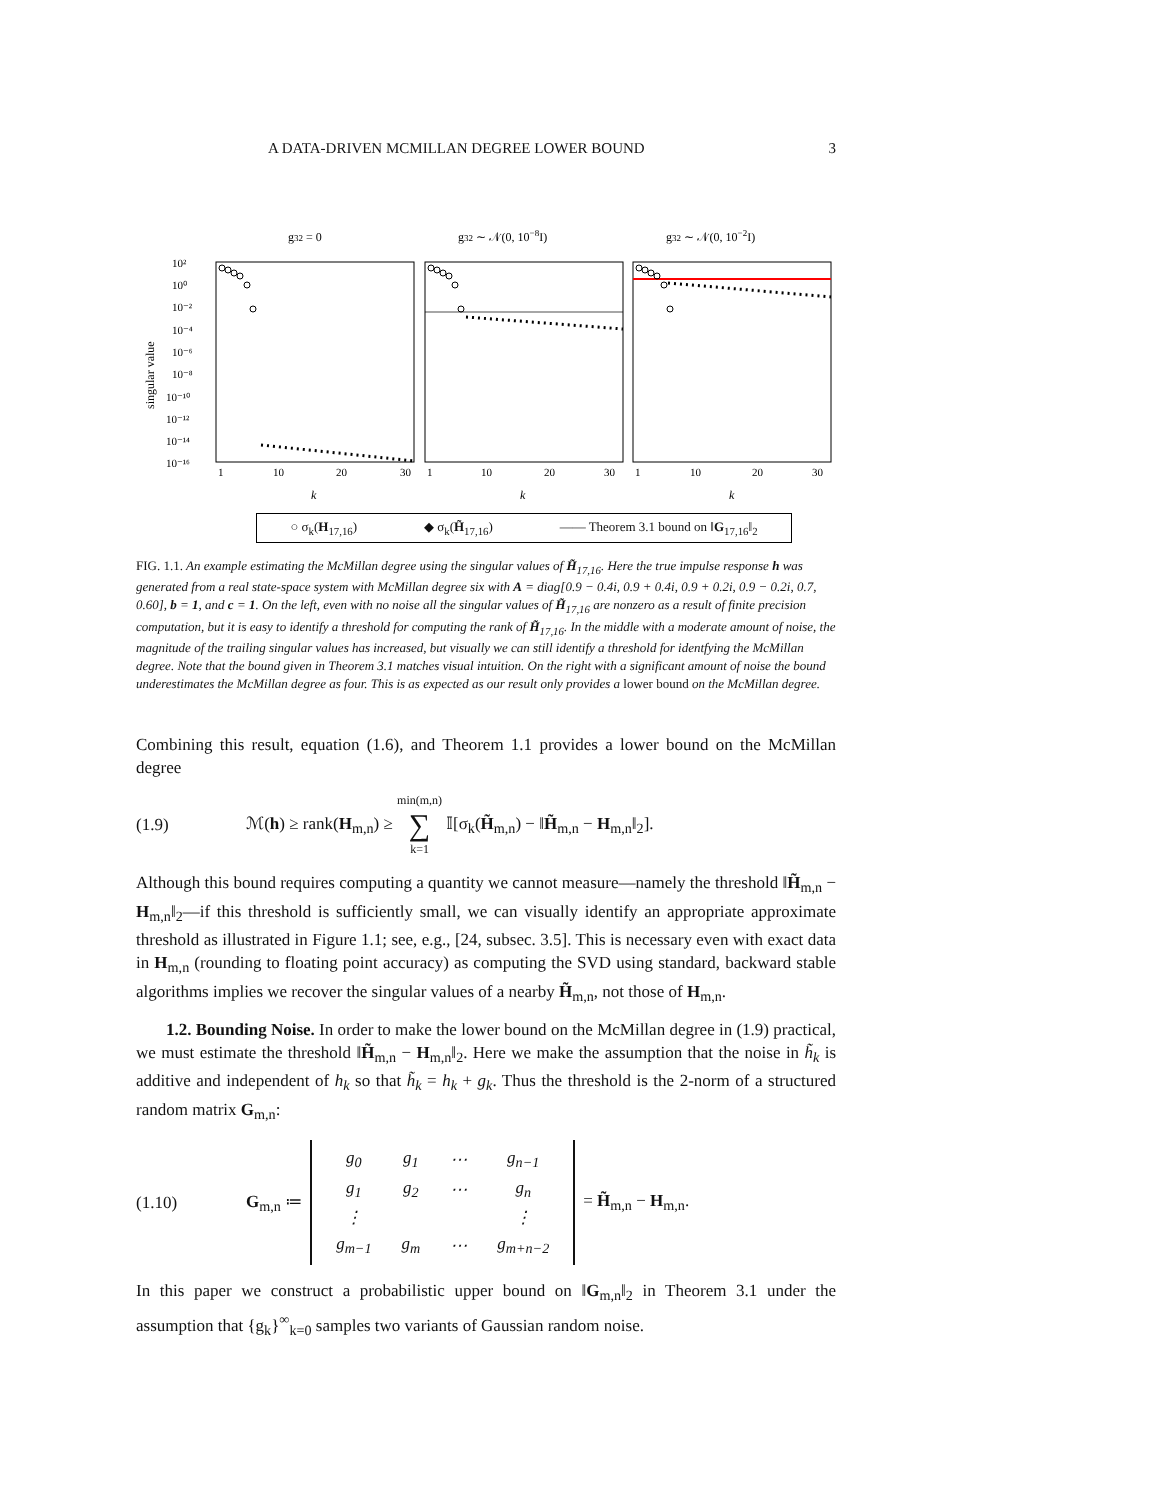A DATA-DRIVEN MCMILLAN DEGREE LOWER BOUND 3
g32 = 0
g32 ∼ 𝒩(0, 10−8I)
g32 ∼ 𝒩(0, 10−2I)
singular value
10²
10⁰
10⁻²
10⁻⁴
10⁻⁶
10⁻⁸
10⁻¹⁰
10⁻¹²
10⁻¹⁴
10⁻¹⁶
1
10
20
30
1
10
20
30
1
10
20
30
k
k
k
○ σ<sub>k</sub>(H<sub>17,16</sub>) ◆ σ<sub>k</sub>(H̃<sub>17,16</sub>) —— Theorem 3.1 bound on ‖G<sub>17,16</sub>‖<sub>2</sub>
FIG. 1.1. An example estimating the McMillan degree using the singular values of H̃<sub>17,16</sub>. Here the true impulse response h was generated from a real state-space system with McMillan degree six with A = diag[0.9 − 0.4i, 0.9 + 0.4i, 0.9 + 0.2i, 0.9 − 0.2i, 0.7, 0.60], b = 1, and c = 1. On the left, even with no noise all the singular values of H̃<sub>17,16</sub> are nonzero as a result of finite precision computation, but it is easy to identify a threshold for computing the rank of H̃<sub>17,16</sub>. In the middle with a moderate amount of noise, the magnitude of the trailing singular values has increased, but visually we can still identify a threshold for identfying the McMillan degree. Note that the bound given in Theorem 3.1 matches visual intuition. On the right with a significant amount of noise the bound underestimates the McMillan degree as four. This is as expected as our result only provides a lower bound on the McMillan degree.
Combining this result, equation (1.6), and Theorem 1.1 provides a lower bound on the McMillan degree
(1.9) ℳ(h) ≥ rank(H<sub>m,n</sub>) ≥ min(m,n)
∑
k=1 𝕀[σ<sub>k</sub>(H̃<sub>m,n</sub>) − ‖H̃<sub>m,n</sub> − H<sub>m,n</sub>‖<sub>2</sub>].
Although this bound requires computing a quantity we cannot measure—namely the threshold ‖H̃<sub>m,n</sub> − H<sub>m,n</sub>‖<sub>2</sub>—if this threshold is sufficiently small, we can visually identify an appropriate approximate threshold as illustrated in Figure 1.1; see, e.g., [24, subsec. 3.5]. This is necessary even with exact data in H<sub>m,n</sub> (rounding to floating point accuracy) as computing the SVD using standard, backward stable algorithms implies we recover the singular values of a nearby H̃<sub>m,n</sub>, not those of H<sub>m,n</sub>.
1.2. Bounding Noise. In order to make the lower bound on the McMillan degree in (1.9) practical, we must estimate the threshold ‖H̃<sub>m,n</sub> − H<sub>m,n</sub>‖<sub>2</sub>. Here we make the assumption that the noise in h̃<sub>k</sub> is additive and independent of h<sub>k</sub> so that h̃<sub>k</sub> = h<sub>k</sub> + g<sub>k</sub>. Thus the threshold is the 2-norm of a structured random matrix G<sub>m,n</sub>:
(1.10) G<sub>m,n</sub> ≔
| g<sub>0</sub> | g<sub>1</sub> | ⋯ | g<sub>n−1</sub> |
| g<sub>1</sub> | g<sub>2</sub> | ⋯ | g<sub>n</sub> |
| ⋮ | | | ⋮ |
| g<sub>m−1</sub> | g<sub>m</sub> | ⋯ | g<sub>m+n−2</sub> |
= H̃<sub>m,n</sub> − H<sub>m,n</sub>.
In this paper we construct a probabilistic upper bound on ‖G<sub>m,n</sub>‖<sub>2</sub> in Theorem 3.1 under the assumption that {g<sub>k</sub>}<sup>∞</sup><sub>k=0</sub> samples two variants of Gaussian random noise.